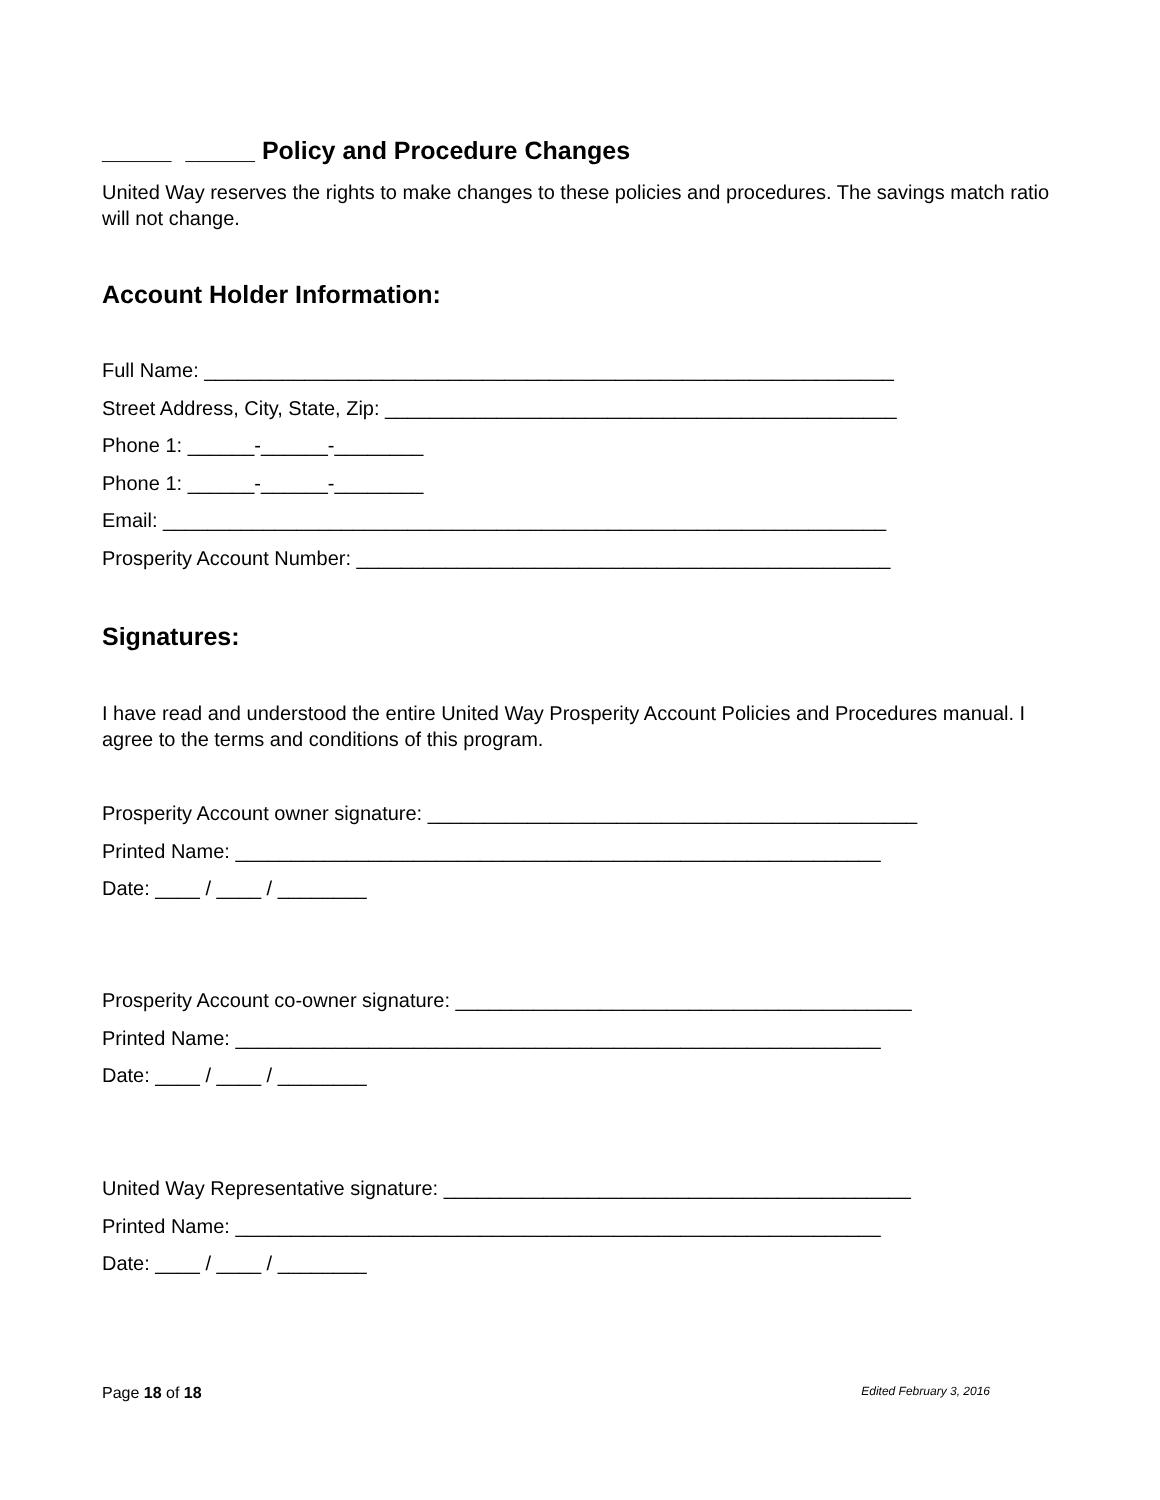_____ _____ Policy and Procedure Changes
United Way reserves the rights to make changes to these policies and procedures. The savings match ratio will not change.
Account Holder Information:
Full Name: ______________________________________________________________
Street Address, City, State, Zip: ______________________________________________
Phone 1: ______-______-________
Phone 1: ______-______-________
Email: _________________________________________________________________
Prosperity Account Number: ________________________________________________
Signatures:
I have read and understood the entire United Way Prosperity Account Policies and Procedures manual. I agree to the terms and conditions of this program.
Prosperity Account owner signature: ____________________________________________
Printed Name: __________________________________________________________
Date: ____ / ____ / ________
Prosperity Account co-owner signature: _________________________________________
Printed Name: __________________________________________________________
Date: ____ / ____ / ________
United Way Representative signature: __________________________________________
Printed Name: __________________________________________________________
Date: ____ / ____ / ________
Page 18 of 18 Edited February 3, 2016